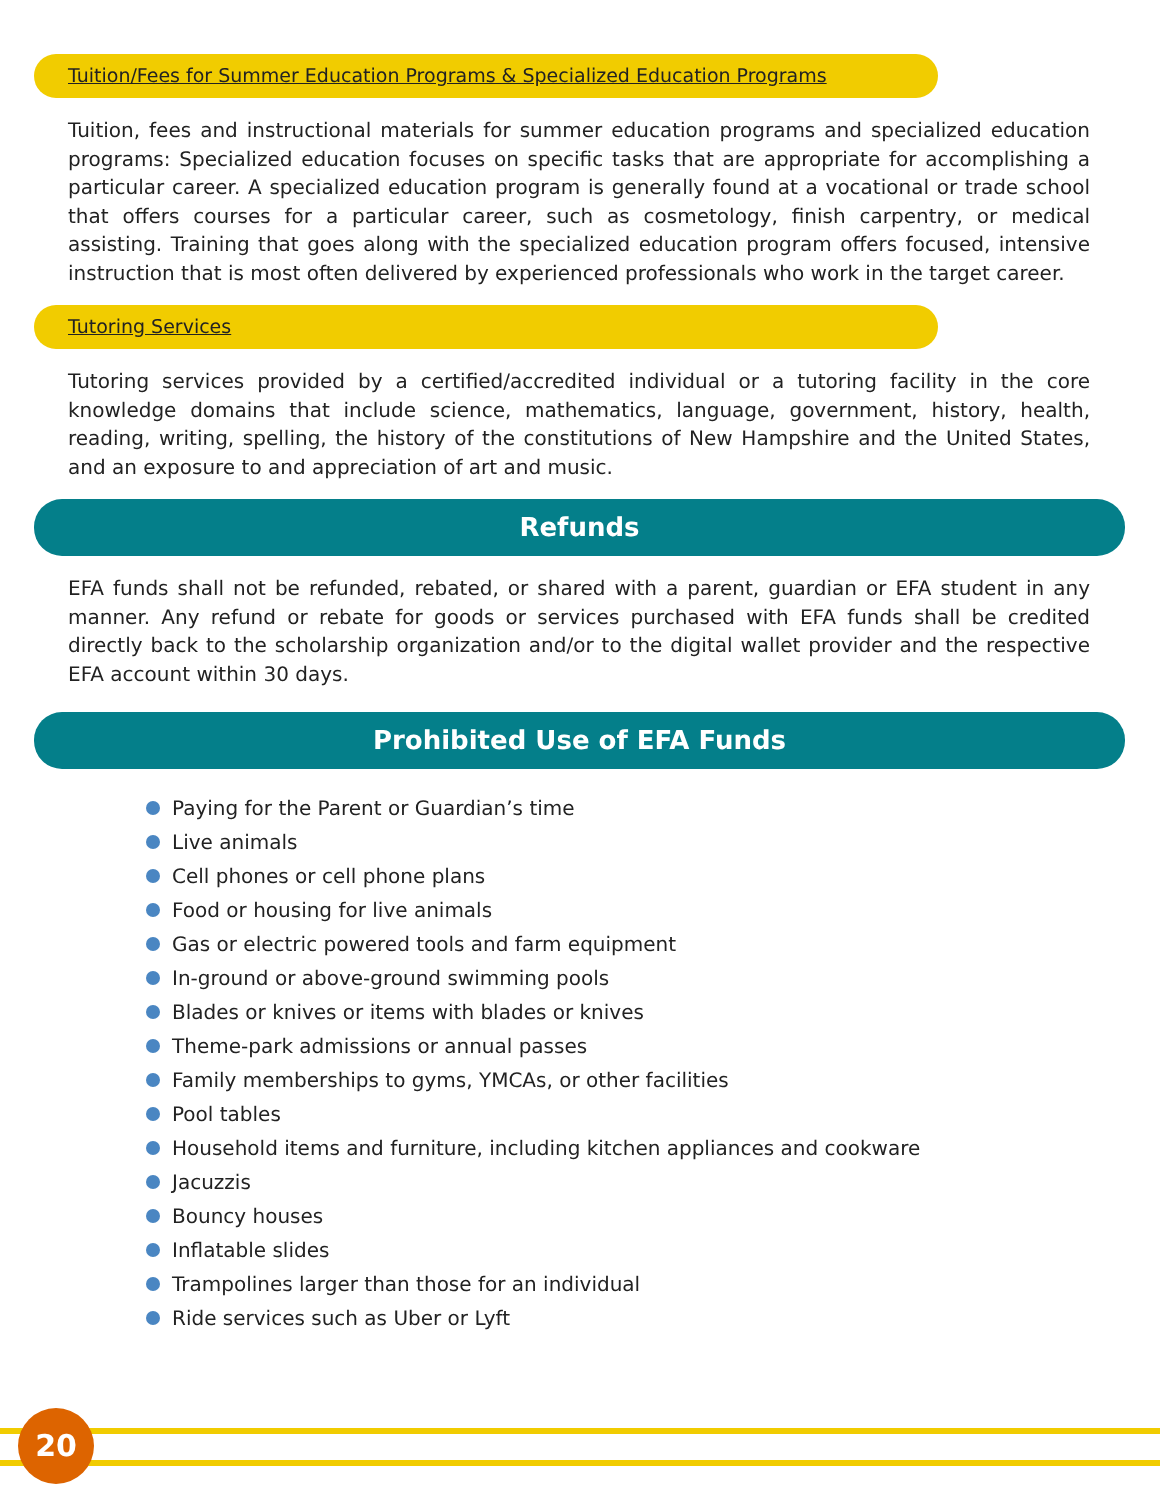Tuition/Fees for Summer Education Programs & Specialized Education Programs
Tuition, fees and instructional materials for summer education programs and specialized education programs: Specialized education focuses on specific tasks that are appropriate for accomplishing a particular career. A specialized education program is generally found at a vocational or trade school that offers courses for a particular career, such as cosmetology, finish carpentry, or medical assisting. Training that goes along with the specialized education program offers focused, intensive instruction that is most often delivered by experienced professionals who work in the target career.
Tutoring Services
Tutoring services provided by a certified/accredited individual or a tutoring facility in the core knowledge domains that include science, mathematics, language, government, history, health, reading, writing, spelling, the history of the constitutions of New Hampshire and the United States, and an exposure to and appreciation of art and music.
Refunds
EFA funds shall not be refunded, rebated, or shared with a parent, guardian or EFA student in any manner. Any refund or rebate for goods or services purchased with EFA funds shall be credited directly back to the scholarship organization and/or to the digital wallet provider and the respective EFA account within 30 days.
Prohibited Use of EFA Funds
Paying for the Parent or Guardian’s time
Live animals
Cell phones or cell phone plans
Food or housing for live animals
Gas or electric powered tools and farm equipment
In-ground or above-ground swimming pools
Blades or knives or items with blades or knives
Theme-park admissions or annual passes
Family memberships to gyms, YMCAs, or other facilities
Pool tables
Household items and furniture, including kitchen appliances and cookware
Jacuzzis
Bouncy houses
Inflatable slides
Trampolines larger than those for an individual
Ride services such as Uber or Lyft
20